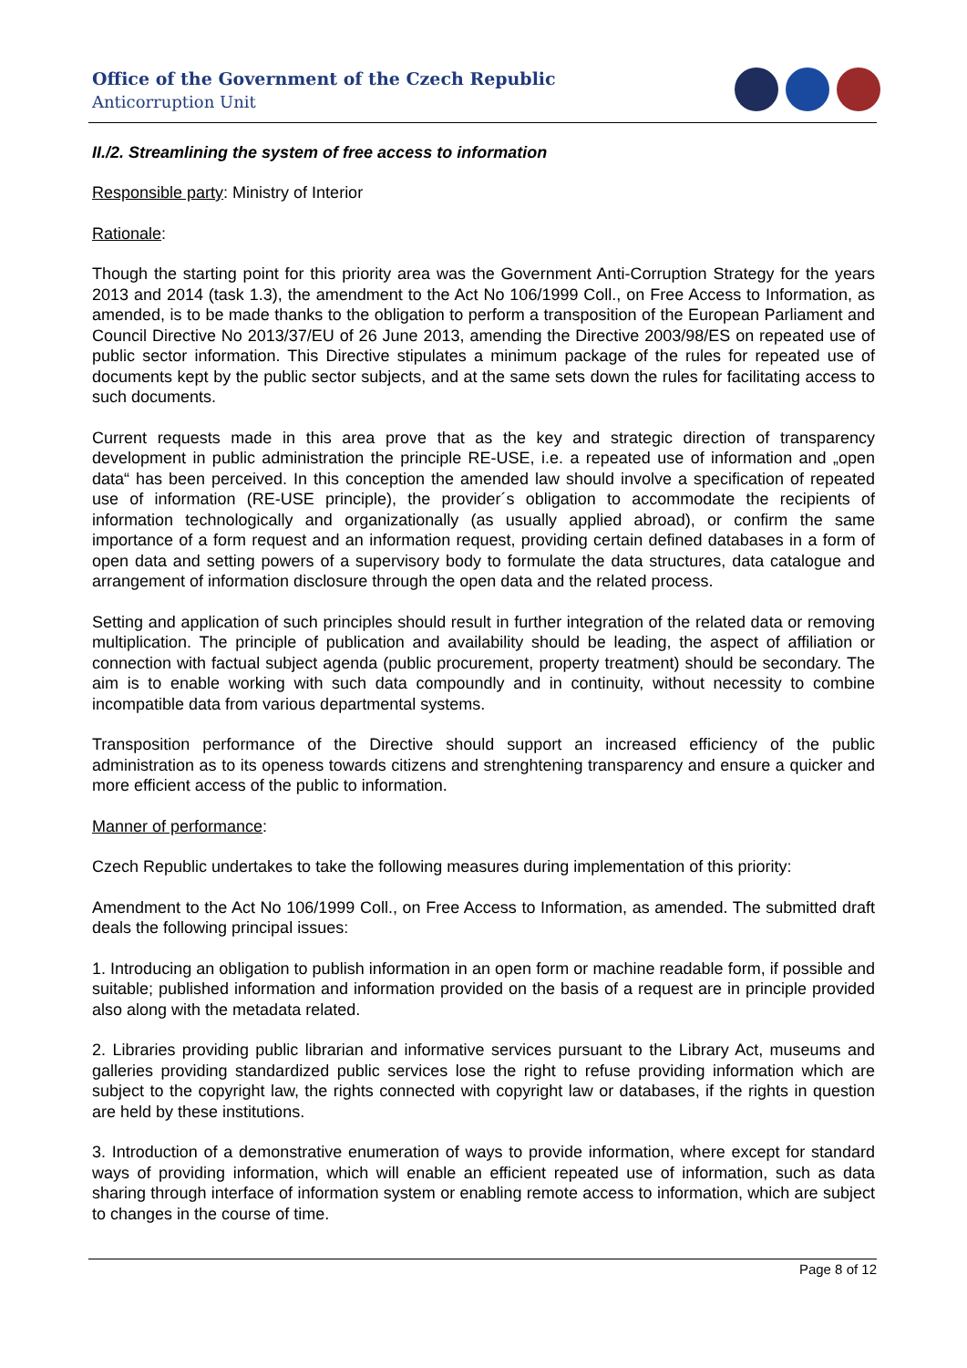Office of the Government of the Czech Republic
Anticorruption Unit
II./2. Streamlining the system of free access to information
Responsible party: Ministry of Interior
Rationale:
Though the starting point for this priority area was the Government Anti-Corruption Strategy for the years 2013 and 2014 (task 1.3), the amendment to the Act No 106/1999 Coll., on Free Access to Information, as amended, is to be made thanks to the obligation to perform a transposition of the European Parliament and Council Directive No 2013/37/EU of 26 June 2013, amending the Directive 2003/98/ES on repeated use of public sector information. This Directive stipulates a minimum package of the rules for repeated use of documents kept by the public sector subjects, and at the same sets down the rules for facilitating access to such documents.
Current requests made in this area prove that as the key and strategic direction of transparency development in public administration the principle RE-USE, i.e. a repeated use of information and „open data“ has been perceived. In this conception the amended law should involve a specification of repeated use of information (RE-USE principle), the provider´s obligation to accommodate the recipients of information technologically and organizationally (as usually applied abroad), or confirm the same importance of a form request and an information request, providing certain defined databases in a form of open data and setting powers of a supervisory body to formulate the data structures, data catalogue and arrangement of information disclosure through the open data and the related process.
Setting and application of such principles should result in further integration of the related data or removing multiplication. The principle of publication and availability should be leading, the aspect of affiliation or connection with factual subject agenda (public procurement, property treatment) should be secondary. The aim is to enable working with such data compoundly and in continuity, without necessity to combine incompatible data from various departmental systems.
Transposition performance of the Directive should support an increased efficiency of the public administration as to its openess towards citizens and strenghtening transparency and ensure a quicker and more efficient access of the public to information.
Manner of performance:
Czech Republic undertakes to take the following measures during implementation of this priority:
Amendment to the Act No 106/1999 Coll., on Free Access to Information, as amended. The submitted draft deals the following principal issues:
1. Introducing an obligation to publish information in an open form or machine readable form, if possible and suitable; published information and information provided on the basis of a request are in principle provided also along with the metadata related.
2. Libraries providing public librarian and informative services pursuant to the Library Act, museums and galleries providing standardized public services lose the right to refuse providing information which are subject to the copyright law, the rights connected with copyright law or databases, if the rights in question are held by these institutions.
3. Introduction of a demonstrative enumeration of ways to provide information, where except for standard ways of providing information, which will enable an efficient repeated use of information, such as data sharing through interface of information system or enabling remote access to information, which are subject to changes in the course of time.
Page 8 of 12